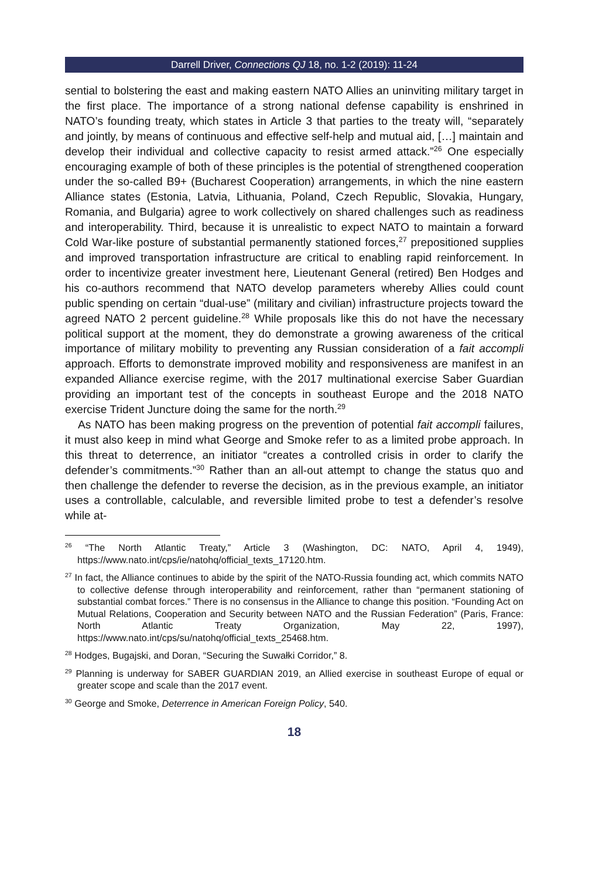Darrell Driver, Connections QJ 18, no. 1-2 (2019): 11-24
sential to bolstering the east and making eastern NATO Allies an uninviting military target in the first place. The importance of a strong national defense capability is enshrined in NATO’s founding treaty, which states in Article 3 that parties to the treaty will, “separately and jointly, by means of continuous and effective self-help and mutual aid, […] maintain and develop their individual and collective capacity to resist armed attack.”<sup>26</sup> One especially encouraging example of both of these principles is the potential of strengthened cooperation under the so-called B9+ (Bucharest Cooperation) arrangements, in which the nine eastern Alliance states (Estonia, Latvia, Lithuania, Poland, Czech Republic, Slovakia, Hungary, Romania, and Bulgaria) agree to work collectively on shared challenges such as readiness and interoperability. Third, because it is unrealistic to expect NATO to maintain a forward Cold War-like posture of substantial permanently stationed forces,<sup>27</sup> prepositioned supplies and improved transportation infrastructure are critical to enabling rapid reinforcement. In order to incentivize greater investment here, Lieutenant General (retired) Ben Hodges and his co-authors recommend that NATO develop parameters whereby Allies could count public spending on certain “dual-use” (military and civilian) infrastructure projects toward the agreed NATO 2 percent guideline.<sup>28</sup> While proposals like this do not have the necessary political support at the moment, they do demonstrate a growing awareness of the critical importance of military mobility to preventing any Russian consideration of a fait accompli approach. Efforts to demonstrate improved mobility and responsiveness are manifest in an expanded Alliance exercise regime, with the 2017 multinational exercise Saber Guardian providing an important test of the concepts in southeast Europe and the 2018 NATO exercise Trident Juncture doing the same for the north.<sup>29</sup>
As NATO has been making progress on the prevention of potential fait accompli failures, it must also keep in mind what George and Smoke refer to as a limited probe approach. In this threat to deterrence, an initiator “creates a controlled crisis in order to clarify the defender’s commitments.”<sup>30</sup> Rather than an all-out attempt to change the status quo and then challenge the defender to reverse the decision, as in the previous example, an initiator uses a controllable, calculable, and reversible limited probe to test a defender’s resolve while at-
<sup>26</sup> “The North Atlantic Treaty,” Article 3 (Washington, DC: NATO, April 4, 1949), https://www.nato.int/cps/ie/natohq/official_texts_17120.htm.
<sup>27</sup> In fact, the Alliance continues to abide by the spirit of the NATO-Russia founding act, which commits NATO to collective defense through interoperability and reinforcement, rather than “permanent stationing of substantial combat forces.” There is no consensus in the Alliance to change this position. “Founding Act on Mutual Relations, Cooperation and Security between NATO and the Russian Federation” (Paris, France: North Atlantic Treaty Organization, May 22, 1997), https://www.nato.int/cps/su/natohq/official_texts_25468.htm.
<sup>28</sup> Hodges, Bugajski, and Doran, “Securing the Suwałki Corridor,” 8.
<sup>29</sup> Planning is underway for SABER GUARDIAN 2019, an Allied exercise in southeast Europe of equal or greater scope and scale than the 2017 event.
<sup>30</sup> George and Smoke, Deterrence in American Foreign Policy, 540.
18